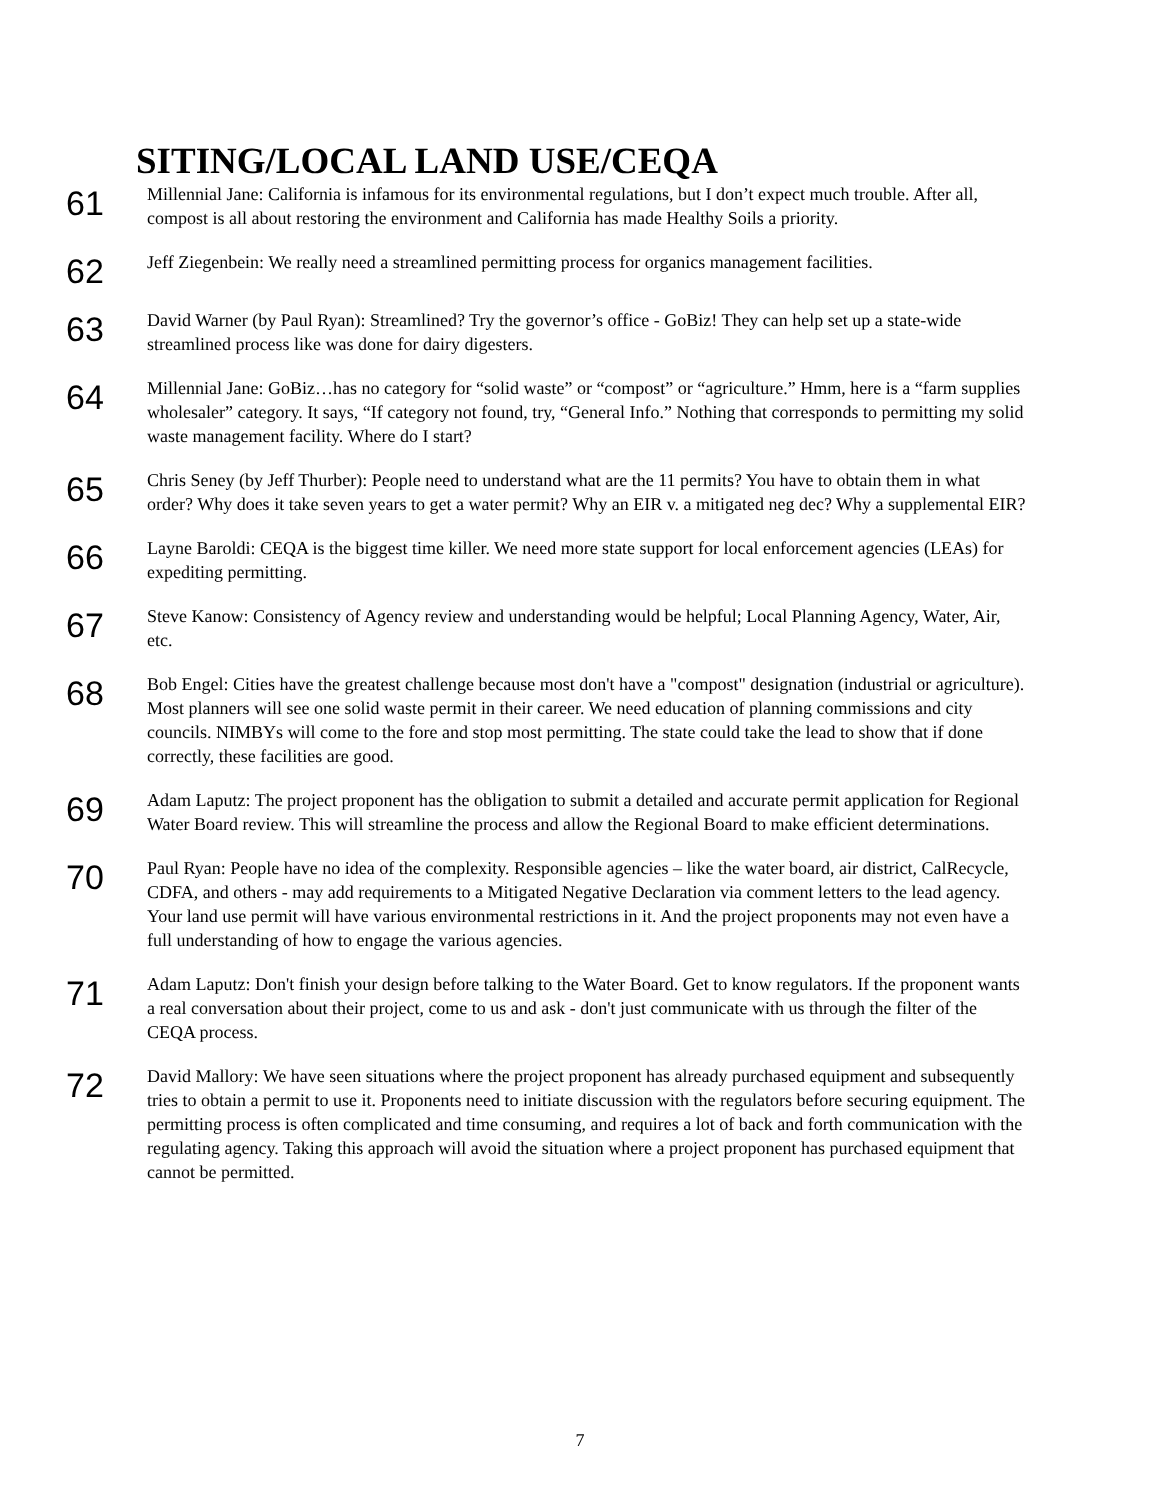SITING/LOCAL LAND USE/CEQA
61
Millennial Jane: California is infamous for its environmental regulations, but I don’t expect much trouble. After all, compost is all about restoring the environment and California has made Healthy Soils a priority.
62
Jeff Ziegenbein: We really need a streamlined permitting process for organics management facilities.
63
David Warner (by Paul Ryan): Streamlined? Try the governor’s office - GoBiz! They can help set up a state-wide streamlined process like was done for dairy digesters.
64
Millennial Jane: GoBiz…has no category for “solid waste” or “compost” or “agriculture.” Hmm, here is a “farm supplies wholesaler” category. It says, “If category not found, try, “General Info.” Nothing that corresponds to permitting my solid waste management facility. Where do I start?
65
Chris Seney (by Jeff Thurber): People need to understand what are the 11 permits? You have to obtain them in what order? Why does it take seven years to get a water permit? Why an EIR v. a mitigated neg dec? Why a supplemental EIR?
66
Layne Baroldi: CEQA is the biggest time killer. We need more state support for local enforcement agencies (LEAs) for expediting permitting.
67
Steve Kanow: Consistency of Agency review and understanding would be helpful; Local Planning Agency, Water, Air, etc.
68
Bob Engel: Cities have the greatest challenge because most don't have a "compost" designation (industrial or agriculture). Most planners will see one solid waste permit in their career. We need education of planning commissions and city councils. NIMBYs will come to the fore and stop most permitting. The state could take the lead to show that if done correctly, these facilities are good.
69
Adam Laputz: The project proponent has the obligation to submit a detailed and accurate permit application for Regional Water Board review. This will streamline the process and allow the Regional Board to make efficient determinations.
70
Paul Ryan: People have no idea of the complexity. Responsible agencies – like the water board, air district, CalRecycle, CDFA, and others - may add requirements to a Mitigated Negative Declaration via comment letters to the lead agency. Your land use permit will have various environmental restrictions in it. And the project proponents may not even have a full understanding of how to engage the various agencies.
71
Adam Laputz: Don't finish your design before talking to the Water Board. Get to know regulators. If the proponent wants a real conversation about their project, come to us and ask - don't just communicate with us through the filter of the CEQA process.
72
David Mallory: We have seen situations where the project proponent has already purchased equipment and subsequently tries to obtain a permit to use it. Proponents need to initiate discussion with the regulators before securing equipment. The permitting process is often complicated and time consuming, and requires a lot of back and forth communication with the regulating agency. Taking this approach will avoid the situation where a project proponent has purchased equipment that cannot be permitted.
7